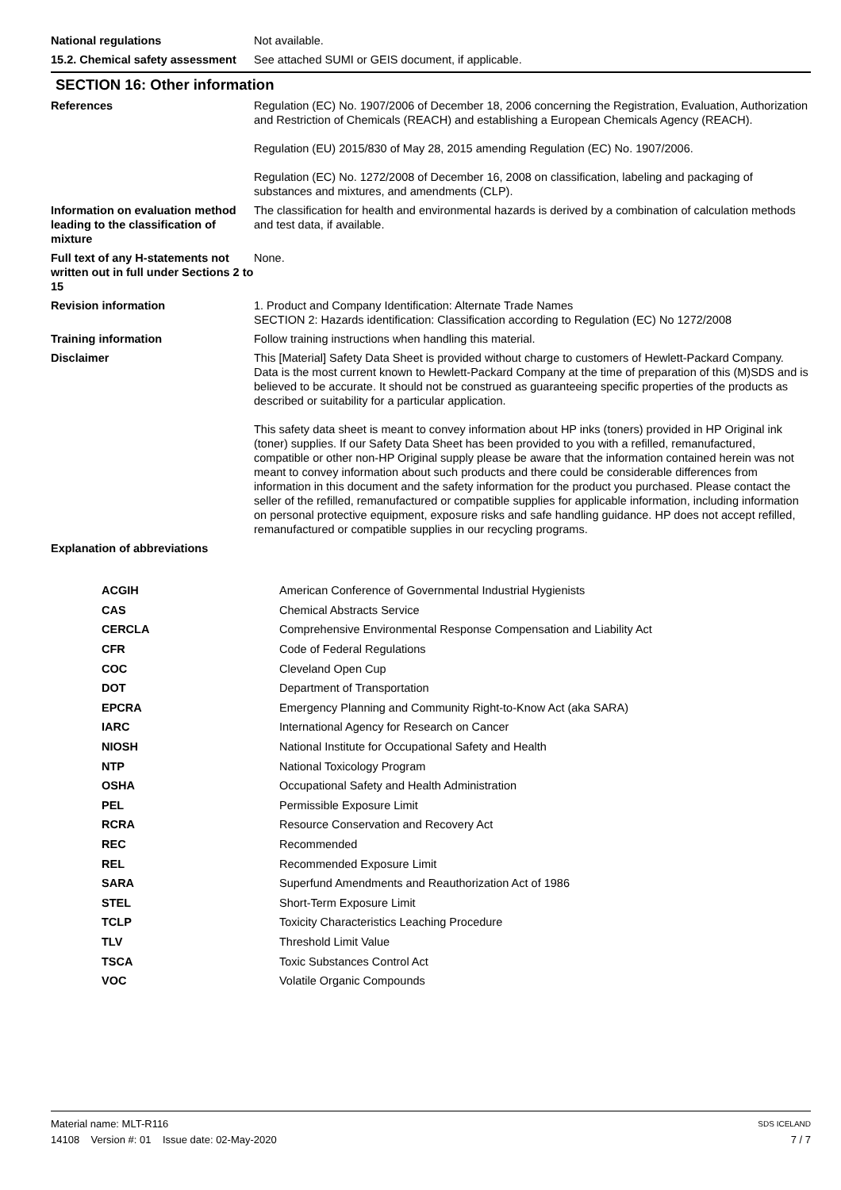National regulations Not available.
15.2. Chemical safety assessment
See attached SUMI or GEIS document, if applicable.
SECTION 16: Other information
References Regulation (EC) No. 1907/2006 of December 18, 2006 concerning the Registration, Evaluation, Authorization and Restriction of Chemicals (REACH) and establishing a European Chemicals Agency (REACH).
Regulation (EU) 2015/830 of May 28, 2015 amending Regulation (EC) No. 1907/2006.
Regulation (EC) No. 1272/2008 of December 16, 2008 on classification, labeling and packaging of substances and mixtures, and amendments (CLP).
Information on evaluation method leading to the classification of mixture
The classification for health and environmental hazards is derived by a combination of calculation methods and test data, if available.
Full text of any H-statements not written out in full under Sections 2 to 15
None.
Revision information 1. Product and Company Identification: Alternate Trade Names
SECTION 2: Hazards identification: Classification according to Regulation (EC) No 1272/2008
Training information Follow training instructions when handling this material.
Disclaimer This [Material] Safety Data Sheet is provided without charge to customers of Hewlett-Packard Company. Data is the most current known to Hewlett-Packard Company at the time of preparation of this (M)SDS and is believed to be accurate. It should not be construed as guaranteeing specific properties of the products as described or suitability for a particular application.
This safety data sheet is meant to convey information about HP inks (toners) provided in HP Original ink (toner) supplies. If our Safety Data Sheet has been provided to you with a refilled, remanufactured, compatible or other non-HP Original supply please be aware that the information contained herein was not meant to convey information about such products and there could be considerable differences from information in this document and the safety information for the product you purchased. Please contact the seller of the refilled, remanufactured or compatible supplies for applicable information, including information on personal protective equipment, exposure risks and safe handling guidance. HP does not accept refilled, remanufactured or compatible supplies in our recycling programs.
Explanation of abbreviations
| ACGIH | American Conference of Governmental Industrial Hygienists |
| CAS | Chemical Abstracts Service |
| CERCLA | Comprehensive Environmental Response Compensation and Liability Act |
| CFR | Code of Federal Regulations |
| COC | Cleveland Open Cup |
| DOT | Department of Transportation |
| EPCRA | Emergency Planning and Community Right-to-Know Act (aka SARA) |
| IARC | International Agency for Research on Cancer |
| NIOSH | National Institute for Occupational Safety and Health |
| NTP | National Toxicology Program |
| OSHA | Occupational Safety and Health Administration |
| PEL | Permissible Exposure Limit |
| RCRA | Resource Conservation and Recovery Act |
| REC | Recommended |
| REL | Recommended Exposure Limit |
| SARA | Superfund Amendments and Reauthorization Act of 1986 |
| STEL | Short-Term Exposure Limit |
| TCLP | Toxicity Characteristics Leaching Procedure |
| TLV | Threshold Limit Value |
| TSCA | Toxic Substances Control Act |
| VOC | Volatile Organic Compounds |
Material name: MLT-R116
14108 Version #: 01 Issue date: 02-May-2020
SDS ICELAND
7 / 7